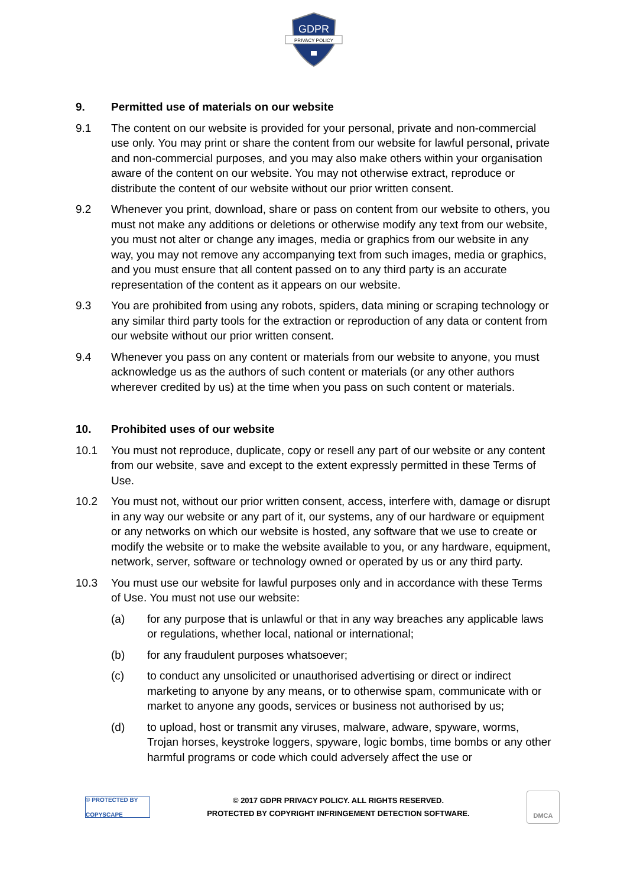GDPR
PRIVACY POLICY
9. Permitted use of materials on our website
9.1 The content on our website is provided for your personal, private and non-commercial use only. You may print or share the content from our website for lawful personal, private and non-commercial purposes, and you may also make others within your organisation aware of the content on our website. You may not otherwise extract, reproduce or distribute the content of our website without our prior written consent.
9.2 Whenever you print, download, share or pass on content from our website to others, you must not make any additions or deletions or otherwise modify any text from our website, you must not alter or change any images, media or graphics from our website in any way, you may not remove any accompanying text from such images, media or graphics, and you must ensure that all content passed on to any third party is an accurate representation of the content as it appears on our website.
9.3 You are prohibited from using any robots, spiders, data mining or scraping technology or any similar third party tools for the extraction or reproduction of any data or content from our website without our prior written consent.
9.4 Whenever you pass on any content or materials from our website to anyone, you must acknowledge us as the authors of such content or materials (or any other authors wherever credited by us) at the time when you pass on such content or materials.
10. Prohibited uses of our website
10.1 You must not reproduce, duplicate, copy or resell any part of our website or any content from our website, save and except to the extent expressly permitted in these Terms of Use.
10.2 You must not, without our prior written consent, access, interfere with, damage or disrupt in any way our website or any part of it, our systems, any of our hardware or equipment or any networks on which our website is hosted, any software that we use to create or modify the website or to make the website available to you, or any hardware, equipment, network, server, software or technology owned or operated by us or any third party.
10.3 You must use our website for lawful purposes only and in accordance with these Terms of Use. You must not use our website:
(a) for any purpose that is unlawful or that in any way breaches any applicable laws or regulations, whether local, national or international;
(b) for any fraudulent purposes whatsoever;
(c) to conduct any unsolicited or unauthorised advertising or direct or indirect marketing to anyone by any means, or to otherwise spam, communicate with or market to anyone any goods, services or business not authorised by us;
(d) to upload, host or transmit any viruses, malware, adware, spyware, worms, Trojan horses, keystroke loggers, spyware, logic bombs, time bombs or any other harmful programs or code which could adversely affect the use or
© PROTECTED BY COPYSCAPE
© 2017 GDPR PRIVACY POLICY. ALL RIGHTS RESERVED.
PROTECTED BY COPYRIGHT INFRINGEMENT DETECTION SOFTWARE.
DMCA